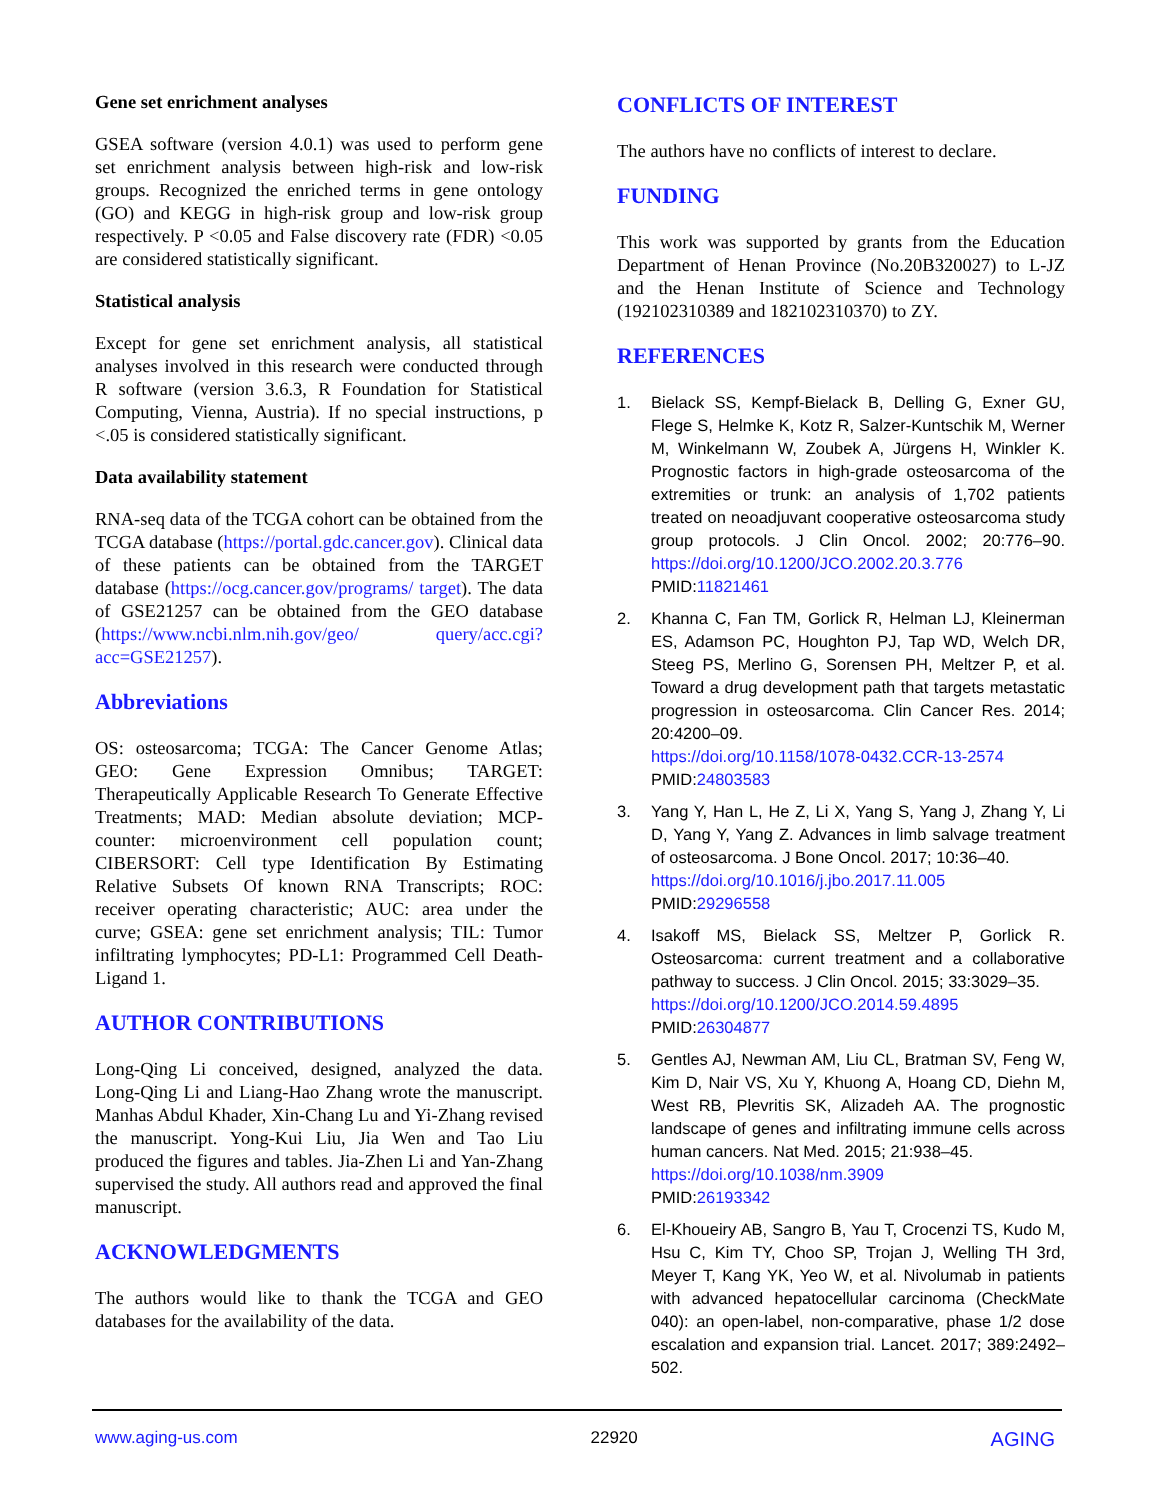Gene set enrichment analyses
GSEA software (version 4.0.1) was used to perform gene set enrichment analysis between high-risk and low-risk groups. Recognized the enriched terms in gene ontology (GO) and KEGG in high-risk group and low-risk group respectively. P <0.05 and False discovery rate (FDR) <0.05 are considered statistically significant.
Statistical analysis
Except for gene set enrichment analysis, all statistical analyses involved in this research were conducted through R software (version 3.6.3, R Foundation for Statistical Computing, Vienna, Austria). If no special instructions, p <.05 is considered statistically significant.
Data availability statement
RNA-seq data of the TCGA cohort can be obtained from the TCGA database (https://portal.gdc.cancer.gov). Clinical data of these patients can be obtained from the TARGET database (https://ocg.cancer.gov/programs/ target). The data of GSE21257 can be obtained from the GEO database (https://www.ncbi.nlm.nih.gov/geo/ query/acc.cgi?acc=GSE21257).
Abbreviations
OS: osteosarcoma; TCGA: The Cancer Genome Atlas; GEO: Gene Expression Omnibus; TARGET: Therapeutically Applicable Research To Generate Effective Treatments; MAD: Median absolute deviation; MCP-counter: microenvironment cell population count; CIBERSORT: Cell type Identification By Estimating Relative Subsets Of known RNA Transcripts; ROC: receiver operating characteristic; AUC: area under the curve; GSEA: gene set enrichment analysis; TIL: Tumor infiltrating lymphocytes; PD-L1: Programmed Cell Death-Ligand 1.
AUTHOR CONTRIBUTIONS
Long-Qing Li conceived, designed, analyzed the data. Long-Qing Li and Liang-Hao Zhang wrote the manuscript. Manhas Abdul Khader, Xin-Chang Lu and Yi-Zhang revised the manuscript. Yong-Kui Liu, Jia Wen and Tao Liu produced the figures and tables. Jia-Zhen Li and Yan-Zhang supervised the study. All authors read and approved the final manuscript.
ACKNOWLEDGMENTS
The authors would like to thank the TCGA and GEO databases for the availability of the data.
CONFLICTS OF INTEREST
The authors have no conflicts of interest to declare.
FUNDING
This work was supported by grants from the Education Department of Henan Province (No.20B320027) to L-JZ and the Henan Institute of Science and Technology (192102310389 and 182102310370) to ZY.
REFERENCES
1. Bielack SS, Kempf-Bielack B, Delling G, Exner GU, Flege S, Helmke K, Kotz R, Salzer-Kuntschik M, Werner M, Winkelmann W, Zoubek A, Jürgens H, Winkler K. Prognostic factors in high-grade osteosarcoma of the extremities or trunk: an analysis of 1,702 patients treated on neoadjuvant cooperative osteosarcoma study group protocols. J Clin Oncol. 2002; 20:776–90. https://doi.org/10.1200/JCO.2002.20.3.776
PMID:11821461
2. Khanna C, Fan TM, Gorlick R, Helman LJ, Kleinerman ES, Adamson PC, Houghton PJ, Tap WD, Welch DR, Steeg PS, Merlino G, Sorensen PH, Meltzer P, et al. Toward a drug development path that targets metastatic progression in osteosarcoma. Clin Cancer Res. 2014; 20:4200–09.
https://doi.org/10.1158/1078-0432.CCR-13-2574
PMID:24803583
3. Yang Y, Han L, He Z, Li X, Yang S, Yang J, Zhang Y, Li D, Yang Y, Yang Z. Advances in limb salvage treatment of osteosarcoma. J Bone Oncol. 2017; 10:36–40.
https://doi.org/10.1016/j.jbo.2017.11.005
PMID:29296558
4. Isakoff MS, Bielack SS, Meltzer P, Gorlick R. Osteosarcoma: current treatment and a collaborative pathway to success. J Clin Oncol. 2015; 33:3029–35.
https://doi.org/10.1200/JCO.2014.59.4895
PMID:26304877
5. Gentles AJ, Newman AM, Liu CL, Bratman SV, Feng W, Kim D, Nair VS, Xu Y, Khuong A, Hoang CD, Diehn M, West RB, Plevritis SK, Alizadeh AA. The prognostic landscape of genes and infiltrating immune cells across human cancers. Nat Med. 2015; 21:938–45.
https://doi.org/10.1038/nm.3909
PMID:26193342
6. El-Khoueiry AB, Sangro B, Yau T, Crocenzi TS, Kudo M, Hsu C, Kim TY, Choo SP, Trojan J, Welling TH 3rd, Meyer T, Kang YK, Yeo W, et al. Nivolumab in patients with advanced hepatocellular carcinoma (CheckMate 040): an open-label, non-comparative, phase 1/2 dose escalation and expansion trial. Lancet. 2017; 389:2492–502.
www.aging-us.com 22920 AGING